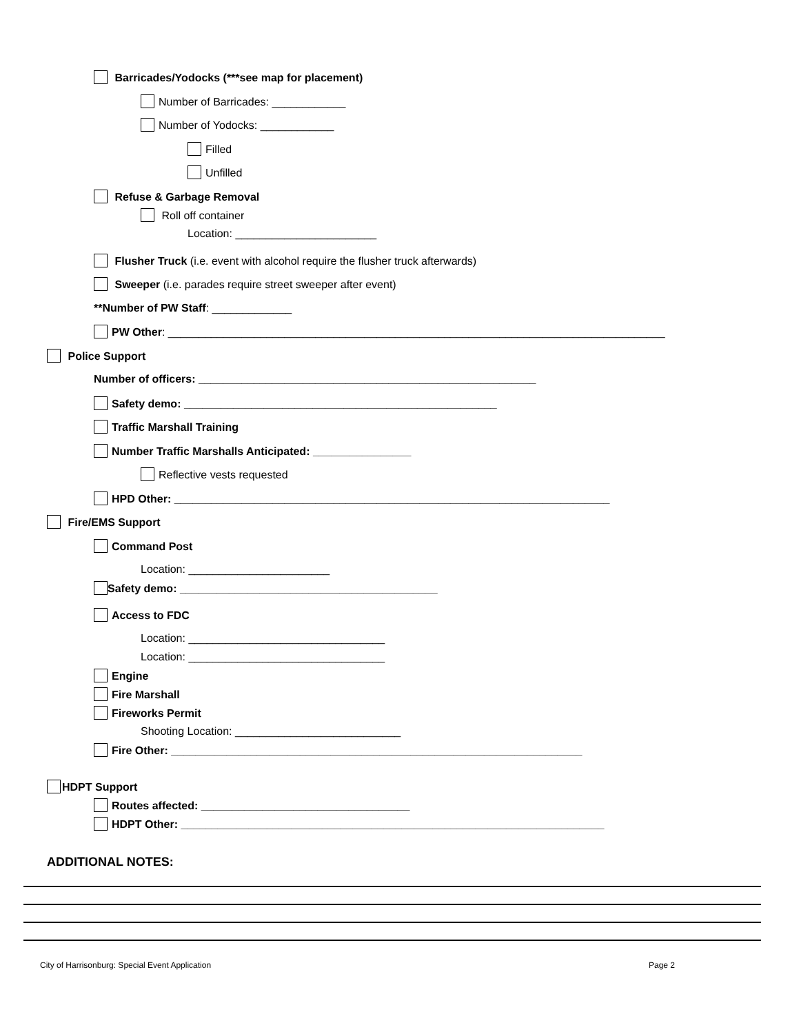Barricades/Yodocks (***see map for placement)
Number of Barricades: ____________
Number of Yodocks: ____________
Filled
Unfilled
Refuse & Garbage Removal
Roll off container
Location: _______________________
Flusher Truck (i.e. event with alcohol require the flusher truck afterwards)
Sweeper (i.e. parades require street sweeper after event)
**Number of PW Staff: _____________
PW Other: _________________________________________________________________________________
Police Support
Number of officers: _______________________________________________________
Safety demo: ___________________________________________________
Traffic Marshall Training
Number Traffic Marshalls Anticipated: ________________
Reflective vests requested
HPD Other: _______________________________________________________________________
Fire/EMS Support
Command Post
Location: _______________________
Safety demo: __________________________________________
Access to FDC
Location: ________________________________
Location: ________________________________
Engine
Fire Marshall
Fireworks Permit
Shooting Location: ___________________________
Fire Other: ___________________________________________________________________
HDPT Support
Routes affected: __________________________________
HDPT Other: _____________________________________________________________________
ADDITIONAL NOTES:
City of Harrisonburg: Special Event Application Page 2